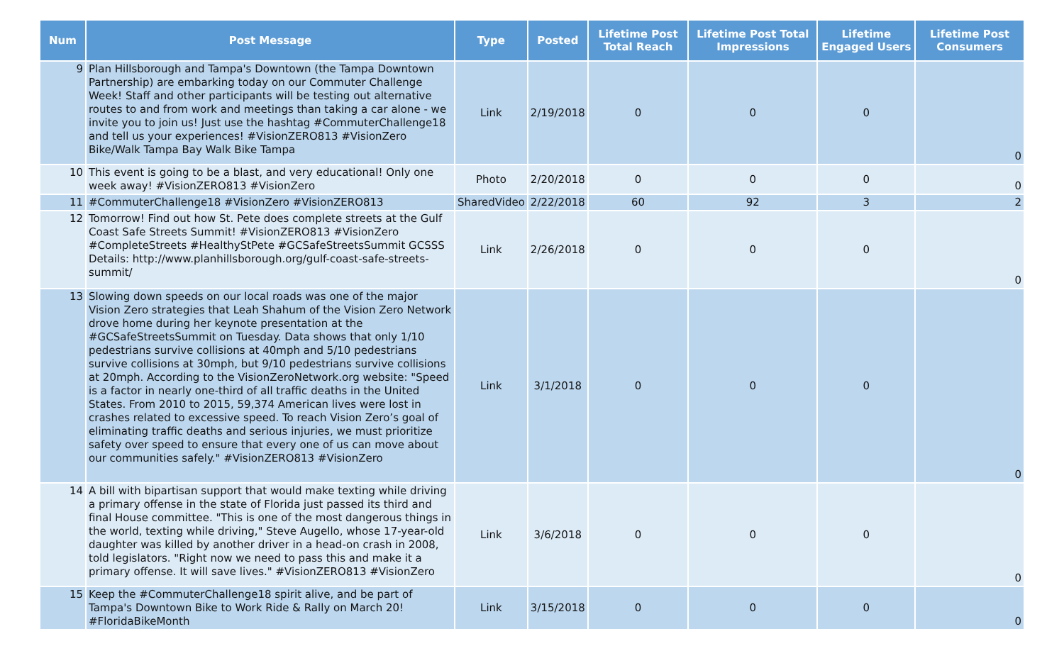| Num | Post Message | Type | Posted | Lifetime Post Total Reach | Lifetime Post Total Impressions | Lifetime Engaged Users | Lifetime Post Consumers |
| --- | --- | --- | --- | --- | --- | --- | --- |
| 9 | Plan Hillsborough and Tampa's Downtown (the Tampa Downtown Partnership) are embarking today on our Commuter Challenge Week! Staff and other participants will be testing out alternative routes to and from work and meetings than taking a car alone - we invite you to join us! Just use the hashtag #CommuterChallenge18 and tell us your experiences! #VisionZERO813 #VisionZero Bike/Walk Tampa Bay Walk Bike Tampa | Link | 2/19/2018 | 0 | 0 | 0 | 0 |
| 10 | This event is going to be a blast, and very educational! Only one week away! #VisionZERO813 #VisionZero | Photo | 2/20/2018 | 0 | 0 | 0 | 0 |
| 11 | #CommuterChallenge18 #VisionZero #VisionZERO813 | SharedVideo | 2/22/2018 | 60 | 92 | 3 | 2 |
| 12 | Tomorrow! Find out how St. Pete does complete streets at the Gulf Coast Safe Streets Summit! #VisionZERO813 #VisionZero #CompleteStreets #HealthyStPete #GCSafeStreetsSummit GCSSS Details: http://www.planhillsborough.org/gulf-coast-safe-streets-summit/ | Link | 2/26/2018 | 0 | 0 | 0 | 0 |
| 13 | Slowing down speeds on our local roads was one of the major Vision Zero strategies that Leah Shahum of the Vision Zero Network drove home during her keynote presentation at the #GCSafeStreetsSummit on Tuesday. Data shows that only 1/10 pedestrians survive collisions at 40mph and 5/10 pedestrians survive collisions at 30mph, but 9/10 pedestrians survive collisions at 20mph. According to the VisionZeroNetwork.org website: "Speed is a factor in nearly one-third of all traffic deaths in the United States. From 2010 to 2015, 59,374 American lives were lost in crashes related to excessive speed. To reach Vision Zero’s goal of eliminating traffic deaths and serious injuries, we must prioritize safety over speed to ensure that every one of us can move about our communities safely." #VisionZERO813 #VisionZero | Link | 3/1/2018 | 0 | 0 | 0 | 0 |
| 14 | A bill with bipartisan support that would make texting while driving a primary offense in the state of Florida just passed its third and final House committee. "This is one of the most dangerous things in the world, texting while driving," Steve Augello, whose 17-year-old daughter was killed by another driver in a head-on crash in 2008, told legislators. "Right now we need to pass this and make it a primary offense. It will save lives." #VisionZERO813 #VisionZero | Link | 3/6/2018 | 0 | 0 | 0 | 0 |
| 15 | Keep the #CommuterChallenge18 spirit alive, and be part of Tampa's Downtown Bike to Work Ride & Rally on March 20! #FloridaBikeMonth | Link | 3/15/2018 | 0 | 0 | 0 | 0 |